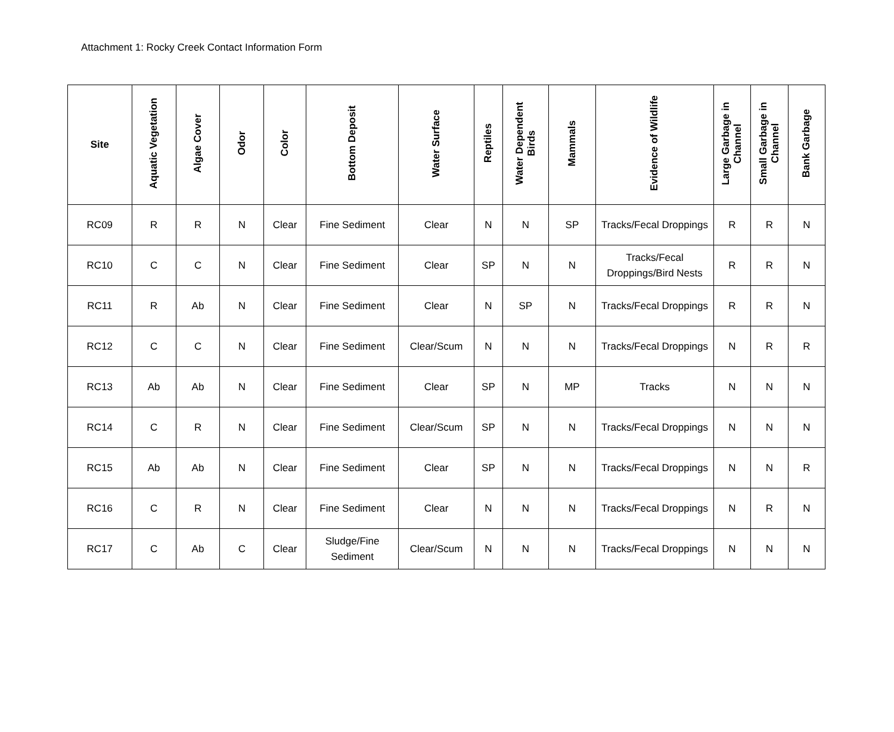Attachment 1: Rocky Creek Contact Information Form
| Site | Aquatic Vegetation | Algae Cover | Odor | Color | Bottom Deposit | Water Surface | Reptiles | Water Dependent Birds | Mammals | Evidence of Wildlife | Large Garbage in Channel | Small Garbage in Channel | Bank Garbage |
| --- | --- | --- | --- | --- | --- | --- | --- | --- | --- | --- | --- | --- | --- |
| RC09 | R | R | N | Clear | Fine Sediment | Clear | N | N | SP | Tracks/Fecal Droppings | R | R | N |
| RC10 | C | C | N | Clear | Fine Sediment | Clear | SP | N | N | Tracks/Fecal Droppings/Bird Nests | R | R | N |
| RC11 | R | Ab | N | Clear | Fine Sediment | Clear | N | SP | N | Tracks/Fecal Droppings | R | R | N |
| RC12 | C | C | N | Clear | Fine Sediment | Clear/Scum | N | N | N | Tracks/Fecal Droppings | N | R | R |
| RC13 | Ab | Ab | N | Clear | Fine Sediment | Clear | SP | N | MP | Tracks | N | N | N |
| RC14 | C | R | N | Clear | Fine Sediment | Clear/Scum | SP | N | N | Tracks/Fecal Droppings | N | N | N |
| RC15 | Ab | Ab | N | Clear | Fine Sediment | Clear | SP | N | N | Tracks/Fecal Droppings | N | N | R |
| RC16 | C | R | N | Clear | Fine Sediment | Clear | N | N | N | Tracks/Fecal Droppings | N | R | N |
| RC17 | C | Ab | C | Clear | Sludge/Fine Sediment | Clear/Scum | N | N | N | Tracks/Fecal Droppings | N | N | N |